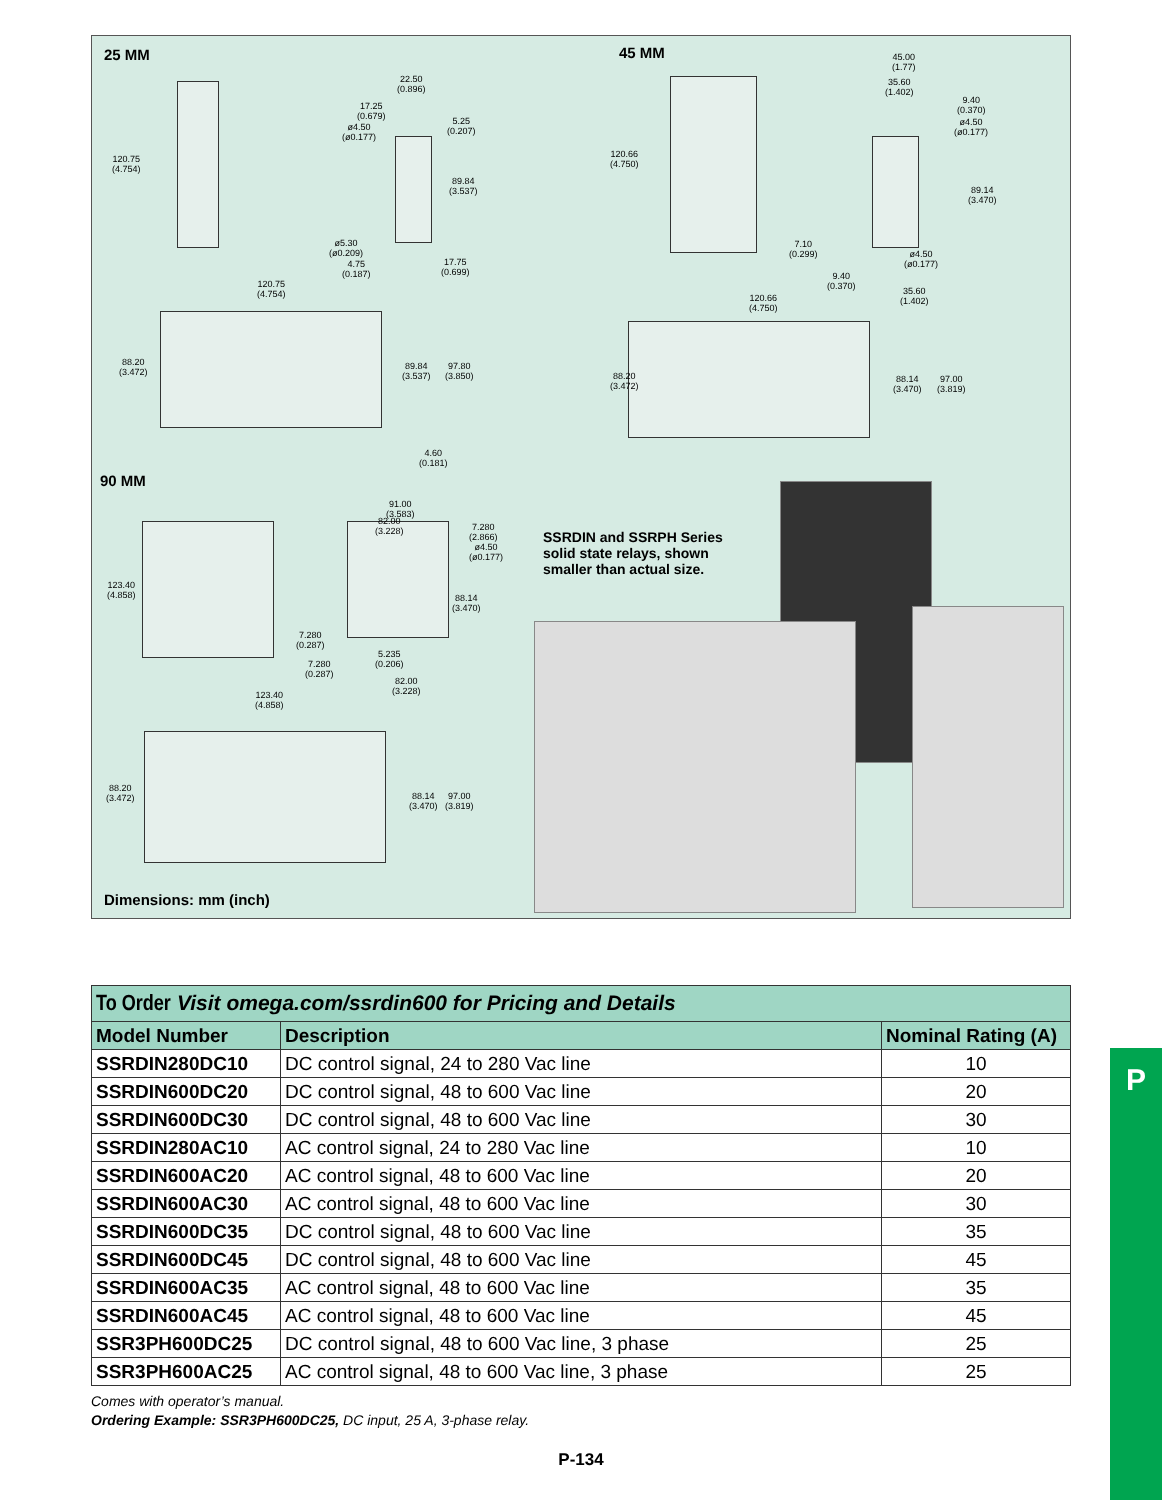25 MM 45 MM
90 MM
120.75
(4.754)
22.50
(0.896)
17.25
(0.679)
5.25
(0.207)
ø4.50
(ø0.177)
89.84
(3.537)
ø5.30
(ø0.209)
4.75
(0.187)
17.75
(0.699)
120.75
(4.754)
88.20
(3.472)
89.84
(3.537)
97.80
(3.850)
4.60
(0.181)
45.00
(1.77)
35.60
(1.402)
9.40
(0.370)
ø4.50
(ø0.177)
120.66
(4.750)
89.14
(3.470)
7.10
(0.299)
ø4.50
(ø0.177)
9.40
(0.370)
35.60
(1.402)
120.66
(4.750)
88.20
(3.472)
88.14
(3.470)
97.00
(3.819)
91.00
(3.583)
82.00
(3.228)
7.280
(2.866)
ø4.50
(ø0.177)
123.40
(4.858)
88.14
(3.470)
7.280
(0.287)
5.235
(0.206)
7.280
(0.287)
82.00
(3.228)
123.40
(4.858)
88.20
(3.472)
88.14
(3.470)
97.00
(3.819)
SSRDIN and SSRPH Series
solid state relays, shown
smaller than actual size.
Dimensions: mm (inch)
To Order Visit omega.com/ssrdin600 for Pricing and Details
| Model Number | Description | Nominal Rating (A) |
| --- | --- | --- |
| SSRDIN280DC10 | DC control signal, 24 to 280 Vac line | 10 |
| SSRDIN600DC20 | DC control signal, 48 to 600 Vac line | 20 |
| SSRDIN600DC30 | DC control signal, 48 to 600 Vac line | 30 |
| SSRDIN280AC10 | AC control signal, 24 to 280 Vac line | 10 |
| SSRDIN600AC20 | AC control signal, 48 to 600 Vac line | 20 |
| SSRDIN600AC30 | AC control signal, 48 to 600 Vac line | 30 |
| SSRDIN600DC35 | DC control signal, 48 to 600 Vac line | 35 |
| SSRDIN600DC45 | DC control signal, 48 to 600 Vac line | 45 |
| SSRDIN600AC35 | AC control signal, 48 to 600 Vac line | 35 |
| SSRDIN600AC45 | AC control signal, 48 to 600 Vac line | 45 |
| SSR3PH600DC25 | DC control signal, 48 to 600 Vac line, 3 phase | 25 |
| SSR3PH600AC25 | AC control signal, 48 to 600 Vac line, 3 phase | 25 |
Comes with operator’s manual.
Ordering Example: SSR3PH600DC25, DC input, 25 A, 3-phase relay.
P-134
P